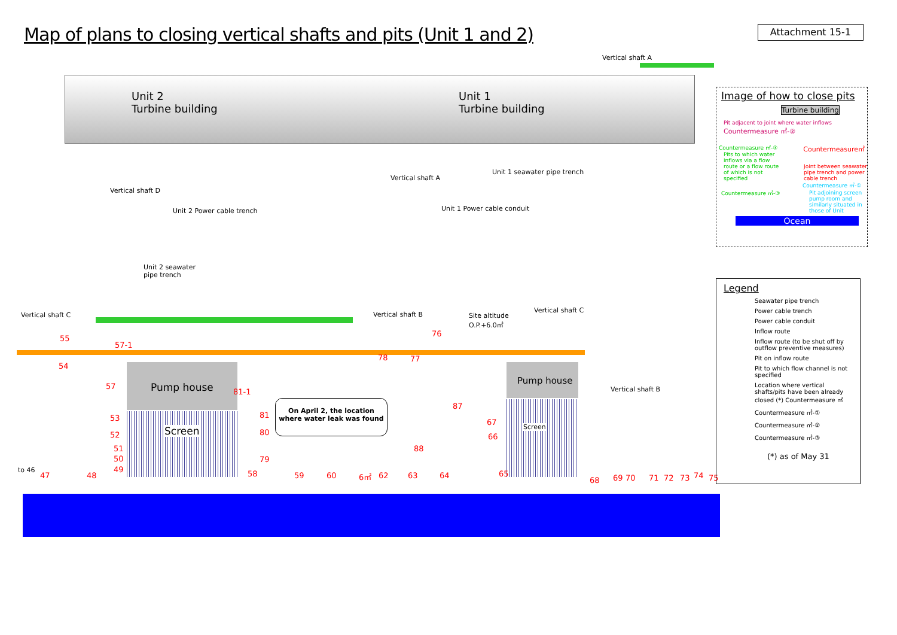Map of plans to closing vertical shafts and pits (Unit 1 and 2)
Attachment 15-1
Unit 2
Turbine building
Unit 1
Turbine building
Vertical shaft A
Vertical shaft A
Vertical shaft D
Unit 1 seawater pipe trench
Unit 2 Power cable trench Unit 1 Power cable conduit
Unit 2 seawater
pipe trench
Vertical shaft C Vertical shaft B
Site altitude
O.P.+6.0㎡
Vertical shaft C
Vertical shaft B
Pump house
Pump house
Screen Screen
On April 2, the location where water leak was found
to 46
55
57-1
54
57
81-1
81
80
79
53
52
51
50
49
78 77
76
87
88
67
66
47 48 58 59 60 6㎡ 62 63 64 65
68 69 70 71 72 73 74 75
Image of how to close pits
Turbine building
Pit adjacent to joint where water inflows
Countermeasure ㎡-②
Countermeasure ㎡-③ Countermeasure㎡
Pits to which water inflows via a flow route or a flow route of which is not specified
Joint between seawater pipe trench and power cable trench
Countermeasure ㎡-①
Countermeasure ㎡-③
Pit adjoining screen pump room and similarly situated in those of Unit
Ocean
Legend
Seawater pipe trench
Power cable trench
Power cable conduit
Inflow route
Inflow route (to be shut off by outflow preventive measures)
Pit on inflow route
Pit to which flow channel is not specified
Location where vertical shafts/pits have been already closed (*) Countermeasure ㎡
Countermeasure ㎡-①
Countermeasure ㎡-②
Countermeasure ㎡-③
(*) as of May 31